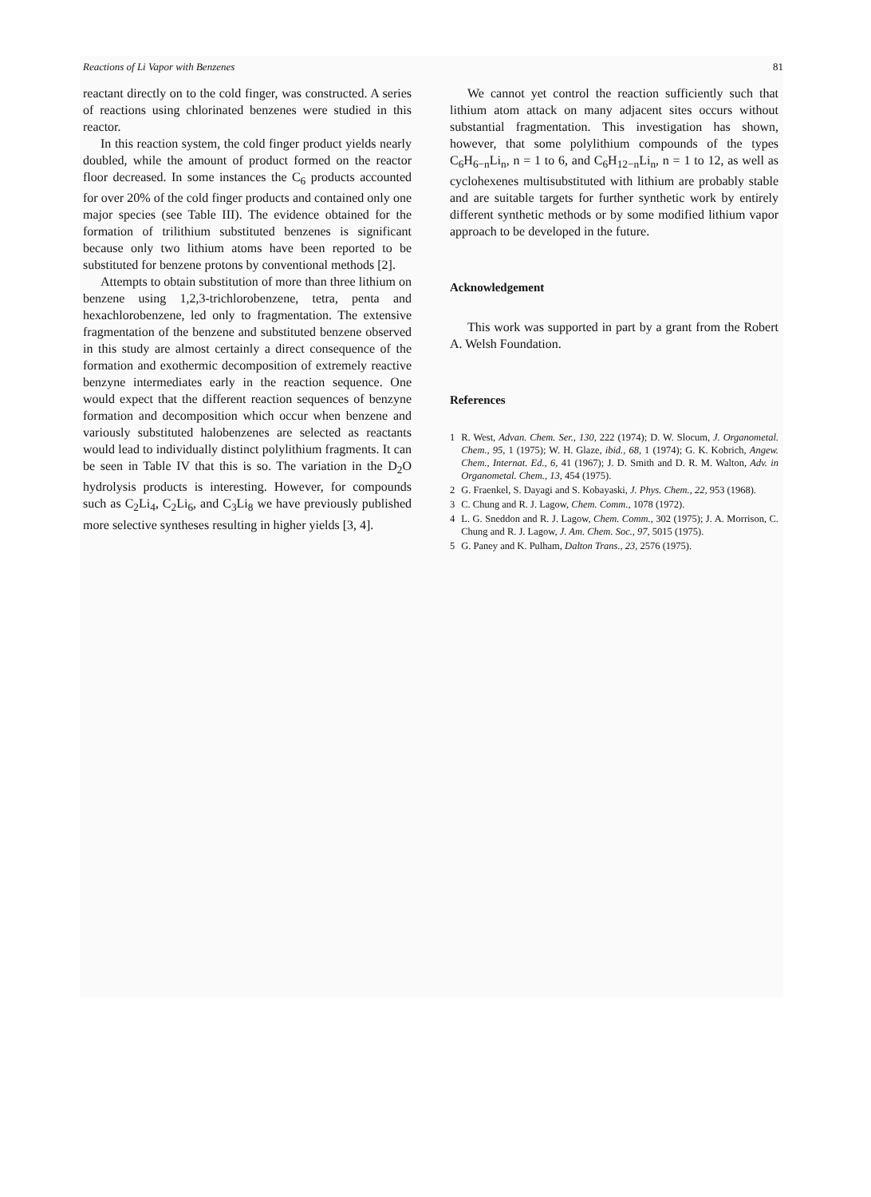Reactions of Li Vapor with Benzenes 81
reactant directly on to the cold finger, was constructed. A series of reactions using chlorinated benzenes were studied in this reactor.
In this reaction system, the cold finger product yields nearly doubled, while the amount of product formed on the reactor floor decreased. In some instances the C<sub>6</sub> products accounted for over 20% of the cold finger products and contained only one major species (see Table III). The evidence obtained for the formation of trilithium substituted benzenes is significant because only two lithium atoms have been reported to be substituted for benzene protons by conventional methods [2].
Attempts to obtain substitution of more than three lithium on benzene using 1,2,3-trichlorobenzene, tetra, penta and hexachlorobenzene, led only to fragmentation. The extensive fragmentation of the benzene and substituted benzene observed in this study are almost certainly a direct consequence of the formation and exothermic decomposition of extremely reactive benzyne intermediates early in the reaction sequence. One would expect that the different reaction sequences of benzyne formation and decomposition which occur when benzene and variously substituted halobenzenes are selected as reactants would lead to individually distinct polylithium fragments. It can be seen in Table IV that this is so. The variation in the D<sub>2</sub>O hydrolysis products is interesting. However, for compounds such as C<sub>2</sub>Li<sub>4</sub>, C<sub>2</sub>Li<sub>6</sub>, and C<sub>3</sub>Li<sub>8</sub> we have previously published more selective syntheses resulting in higher yields [3, 4].
We cannot yet control the reaction sufficiently such that lithium atom attack on many adjacent sites occurs without substantial fragmentation. This investigation has shown, however, that some polylithium compounds of the types C<sub>6</sub>H<sub>6−n</sub>Li<sub>n</sub>, n = 1 to 6, and C<sub>6</sub>H<sub>12−n</sub>Li<sub>n</sub>, n = 1 to 12, as well as cyclohexenes multisubstituted with lithium are probably stable and are suitable targets for further synthetic work by entirely different synthetic methods or by some modified lithium vapor approach to be developed in the future.
Acknowledgement
This work was supported in part by a grant from the Robert A. Welsh Foundation.
References
1 R. West, Advan. Chem. Ser., 130, 222 (1974); D. W. Slocum, J. Organometal. Chem., 95, 1 (1975); W. H. Glaze, ibid., 68, 1 (1974); G. K. Kobrich, Angew. Chem., Internat. Ed., 6, 41 (1967); J. D. Smith and D. R. M. Walton, Adv. in Organometal. Chem., 13, 454 (1975).
2 G. Fraenkel, S. Dayagi and S. Kobayaski, J. Phys. Chem., 22, 953 (1968).
3 C. Chung and R. J. Lagow, Chem. Comm., 1078 (1972).
4 L. G. Sneddon and R. J. Lagow, Chem. Comm., 302 (1975); J. A. Morrison, C. Chung and R. J. Lagow, J. Am. Chem. Soc., 97, 5015 (1975).
5 G. Paney and K. Pulham, Dalton Trans., 23, 2576 (1975).